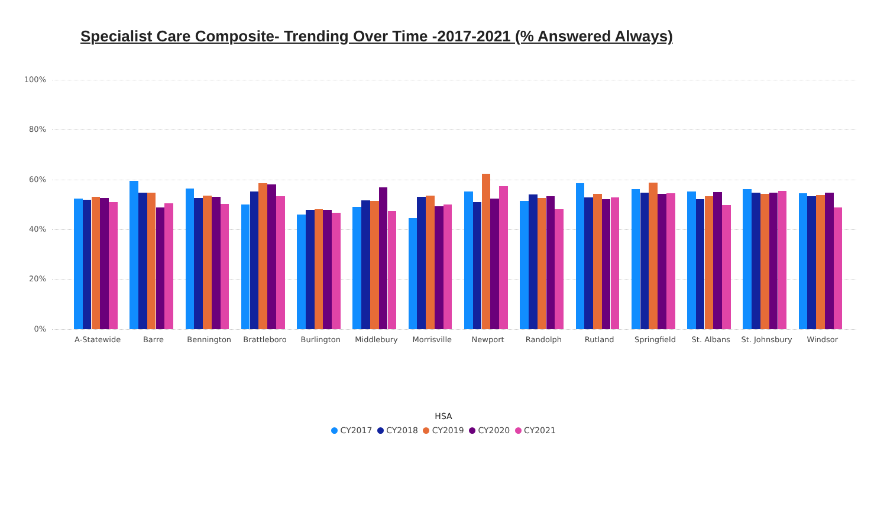Specialist Care Composite- Trending Over Time -2017-2021 (% Answered Always)
100%
80%
60%
40%
20%
0%
A-Statewide
Barre
Bennington
Brattleboro
Burlington
Middlebury
Morrisville
Newport
Randolph
Rutland
Springfield
St. Albans
St. Johnsbury
Windsor
HSA
CY2017 CY2018 CY2019 CY2020 CY2021